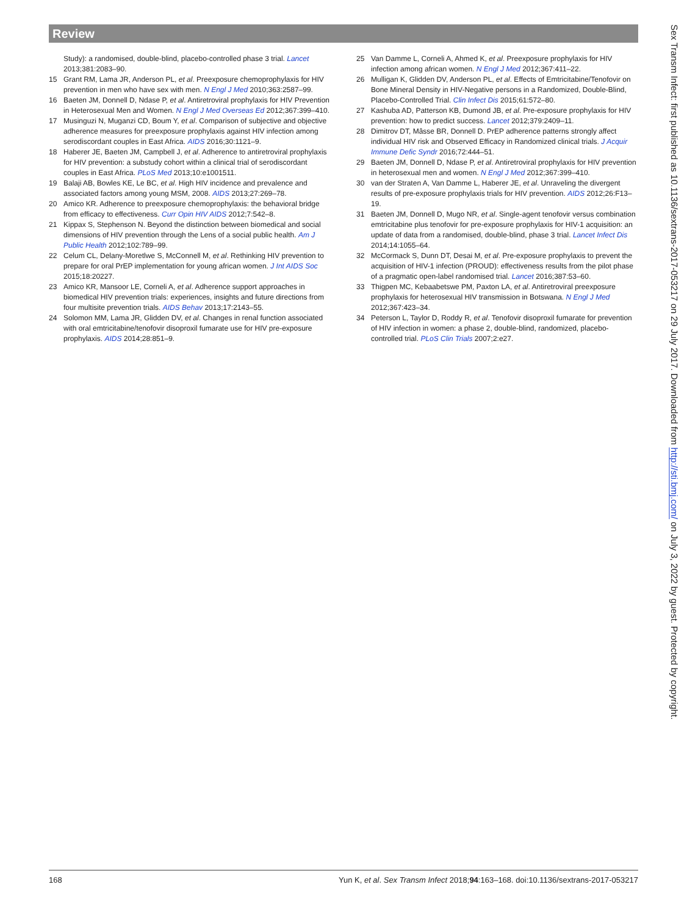Review
Study): a randomised, double-blind, placebo-controlled phase 3 trial. Lancet 2013;381:2083–90.
15 Grant RM, Lama JR, Anderson PL, et al. Preexposure chemoprophylaxis for HIV prevention in men who have sex with men. N Engl J Med 2010;363:2587–99.
16 Baeten JM, Donnell D, Ndase P, et al. Antiretroviral prophylaxis for HIV Prevention in Heterosexual Men and Women. N Engl J Med Overseas Ed 2012;367:399–410.
17 Musinguzi N, Muganzi CD, Boum Y, et al. Comparison of subjective and objective adherence measures for preexposure prophylaxis against HIV infection among serodiscordant couples in East Africa. AIDS 2016;30:1121–9.
18 Haberer JE, Baeten JM, Campbell J, et al. Adherence to antiretroviral prophylaxis for HIV prevention: a substudy cohort within a clinical trial of serodiscordant couples in East Africa. PLoS Med 2013;10:e1001511.
19 Balaji AB, Bowles KE, Le BC, et al. High HIV incidence and prevalence and associated factors among young MSM, 2008. AIDS 2013;27:269–78.
20 Amico KR. Adherence to preexposure chemoprophylaxis: the behavioral bridge from efficacy to effectiveness. Curr Opin HIV AIDS 2012;7:542–8.
21 Kippax S, Stephenson N. Beyond the distinction between biomedical and social dimensions of HIV prevention through the Lens of a social public health. Am J Public Health 2012;102:789–99.
22 Celum CL, Delany-Moretlwe S, McConnell M, et al. Rethinking HIV prevention to prepare for oral PrEP implementation for young african women. J Int AIDS Soc 2015;18:20227.
23 Amico KR, Mansoor LE, Corneli A, et al. Adherence support approaches in biomedical HIV prevention trials: experiences, insights and future directions from four multisite prevention trials. AIDS Behav 2013;17:2143–55.
24 Solomon MM, Lama JR, Glidden DV, et al. Changes in renal function associated with oral emtricitabine/tenofovir disoproxil fumarate use for HIV pre-exposure prophylaxis. AIDS 2014;28:851–9.
25 Van Damme L, Corneli A, Ahmed K, et al. Preexposure prophylaxis for HIV infection among african women. N Engl J Med 2012;367:411–22.
26 Mulligan K, Glidden DV, Anderson PL, et al. Effects of Emtricitabine/Tenofovir on Bone Mineral Density in HIV-Negative persons in a Randomized, Double-Blind, Placebo-Controlled Trial. Clin Infect Dis 2015;61:572–80.
27 Kashuba AD, Patterson KB, Dumond JB, et al. Pre-exposure prophylaxis for HIV prevention: how to predict success. Lancet 2012;379:2409–11.
28 Dimitrov DT, Mâsse BR, Donnell D. PrEP adherence patterns strongly affect individual HIV risk and Observed Efficacy in Randomized clinical trials. J Acquir Immune Defic Syndr 2016;72:444–51.
29 Baeten JM, Donnell D, Ndase P, et al. Antiretroviral prophylaxis for HIV prevention in heterosexual men and women. N Engl J Med 2012;367:399–410.
30 van der Straten A, Van Damme L, Haberer JE, et al. Unraveling the divergent results of pre-exposure prophylaxis trials for HIV prevention. AIDS 2012;26:F13–19.
31 Baeten JM, Donnell D, Mugo NR, et al. Single-agent tenofovir versus combination emtricitabine plus tenofovir for pre-exposure prophylaxis for HIV-1 acquisition: an update of data from a randomised, double-blind, phase 3 trial. Lancet Infect Dis 2014;14:1055–64.
32 McCormack S, Dunn DT, Desai M, et al. Pre-exposure prophylaxis to prevent the acquisition of HIV-1 infection (PROUD): effectiveness results from the pilot phase of a pragmatic open-label randomised trial. Lancet 2016;387:53–60.
33 Thigpen MC, Kebaabetswe PM, Paxton LA, et al. Antiretroviral preexposure prophylaxis for heterosexual HIV transmission in Botswana. N Engl J Med 2012;367:423–34.
34 Peterson L, Taylor D, Roddy R, et al. Tenofovir disoproxil fumarate for prevention of HIV infection in women: a phase 2, double-blind, randomized, placebo-controlled trial. PLoS Clin Trials 2007;2:e27.
Sex Transm Infect: first published as 10.1136/sextrans-2017-053217 on 29 July 2017. Downloaded from http://sti.bmj.com/ on July 3, 2022 by guest. Protected by copyright.
168 Yun K, et al. Sex Transm Infect 2018;94:163–168. doi:10.1136/sextrans-2017-053217